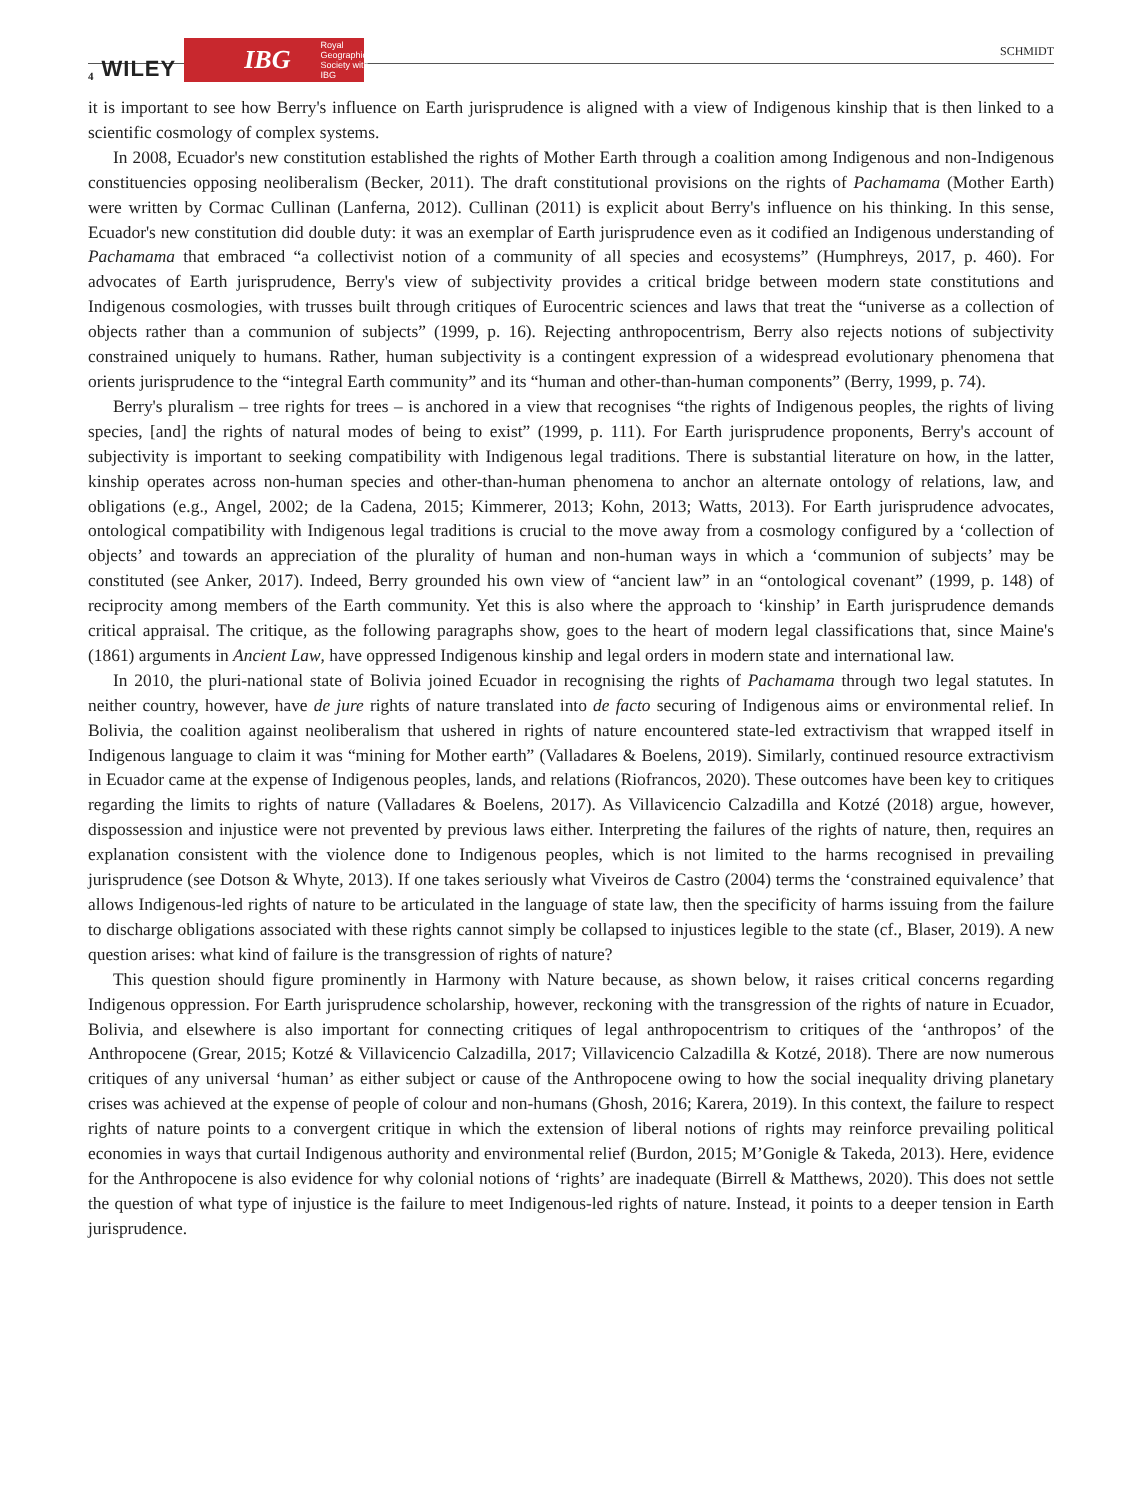4 WILEY IBG Royal Geographical Society with IBG
SCHMIDT
it is important to see how Berry's influence on Earth jurisprudence is aligned with a view of Indigenous kinship that is then linked to a scientific cosmology of complex systems.
In 2008, Ecuador's new constitution established the rights of Mother Earth through a coalition among Indigenous and non-Indigenous constituencies opposing neoliberalism (Becker, 2011). The draft constitutional provisions on the rights of Pachamama (Mother Earth) were written by Cormac Cullinan (Lanferna, 2012). Cullinan (2011) is explicit about Berry's influence on his thinking. In this sense, Ecuador's new constitution did double duty: it was an exemplar of Earth jurisprudence even as it codified an Indigenous understanding of Pachamama that embraced “a collectivist notion of a community of all species and ecosystems” (Humphreys, 2017, p. 460). For advocates of Earth jurisprudence, Berry's view of subjectivity provides a critical bridge between modern state constitutions and Indigenous cosmologies, with trusses built through critiques of Eurocentric sciences and laws that treat the “universe as a collection of objects rather than a communion of subjects” (1999, p. 16). Rejecting anthropocentrism, Berry also rejects notions of subjectivity constrained uniquely to humans. Rather, human subjectivity is a contingent expression of a widespread evolutionary phenomena that orients jurisprudence to the “integral Earth community” and its “human and other-than-human components” (Berry, 1999, p. 74).
Berry's pluralism – tree rights for trees – is anchored in a view that recognises “the rights of Indigenous peoples, the rights of living species, [and] the rights of natural modes of being to exist” (1999, p. 111). For Earth jurisprudence proponents, Berry's account of subjectivity is important to seeking compatibility with Indigenous legal traditions. There is substantial literature on how, in the latter, kinship operates across non-human species and other-than-human phenomena to anchor an alternate ontology of relations, law, and obligations (e.g., Angel, 2002; de la Cadena, 2015; Kimmerer, 2013; Kohn, 2013; Watts, 2013). For Earth jurisprudence advocates, ontological compatibility with Indigenous legal traditions is crucial to the move away from a cosmology configured by a ‘collection of objects’ and towards an appreciation of the plurality of human and non-human ways in which a ‘communion of subjects’ may be constituted (see Anker, 2017). Indeed, Berry grounded his own view of “ancient law” in an “ontological covenant” (1999, p. 148) of reciprocity among members of the Earth community. Yet this is also where the approach to ‘kinship’ in Earth jurisprudence demands critical appraisal. The critique, as the following paragraphs show, goes to the heart of modern legal classifications that, since Maine's (1861) arguments in Ancient Law, have oppressed Indigenous kinship and legal orders in modern state and international law.
In 2010, the pluri-national state of Bolivia joined Ecuador in recognising the rights of Pachamama through two legal statutes. In neither country, however, have de jure rights of nature translated into de facto securing of Indigenous aims or environmental relief. In Bolivia, the coalition against neoliberalism that ushered in rights of nature encountered state-led extractivism that wrapped itself in Indigenous language to claim it was “mining for Mother earth” (Valladares & Boelens, 2019). Similarly, continued resource extractivism in Ecuador came at the expense of Indigenous peoples, lands, and relations (Riofrancos, 2020). These outcomes have been key to critiques regarding the limits to rights of nature (Valladares & Boelens, 2017). As Villavicencio Calzadilla and Kotzé (2018) argue, however, dispossession and injustice were not prevented by previous laws either. Interpreting the failures of the rights of nature, then, requires an explanation consistent with the violence done to Indigenous peoples, which is not limited to the harms recognised in prevailing jurisprudence (see Dotson & Whyte, 2013). If one takes seriously what Viveiros de Castro (2004) terms the ‘constrained equivalence’ that allows Indigenous-led rights of nature to be articulated in the language of state law, then the specificity of harms issuing from the failure to discharge obligations associated with these rights cannot simply be collapsed to injustices legible to the state (cf., Blaser, 2019). A new question arises: what kind of failure is the transgression of rights of nature?
This question should figure prominently in Harmony with Nature because, as shown below, it raises critical concerns regarding Indigenous oppression. For Earth jurisprudence scholarship, however, reckoning with the transgression of the rights of nature in Ecuador, Bolivia, and elsewhere is also important for connecting critiques of legal anthropocentrism to critiques of the ‘anthropos’ of the Anthropocene (Grear, 2015; Kotzé & Villavicencio Calzadilla, 2017; Villavicencio Calzadilla & Kotzé, 2018). There are now numerous critiques of any universal ‘human’ as either subject or cause of the Anthropocene owing to how the social inequality driving planetary crises was achieved at the expense of people of colour and non-humans (Ghosh, 2016; Karera, 2019). In this context, the failure to respect rights of nature points to a convergent critique in which the extension of liberal notions of rights may reinforce prevailing political economies in ways that curtail Indigenous authority and environmental relief (Burdon, 2015; M’Gonigle & Takeda, 2013). Here, evidence for the Anthropocene is also evidence for why colonial notions of ‘rights’ are inadequate (Birrell & Matthews, 2020). This does not settle the question of what type of injustice is the failure to meet Indigenous-led rights of nature. Instead, it points to a deeper tension in Earth jurisprudence.